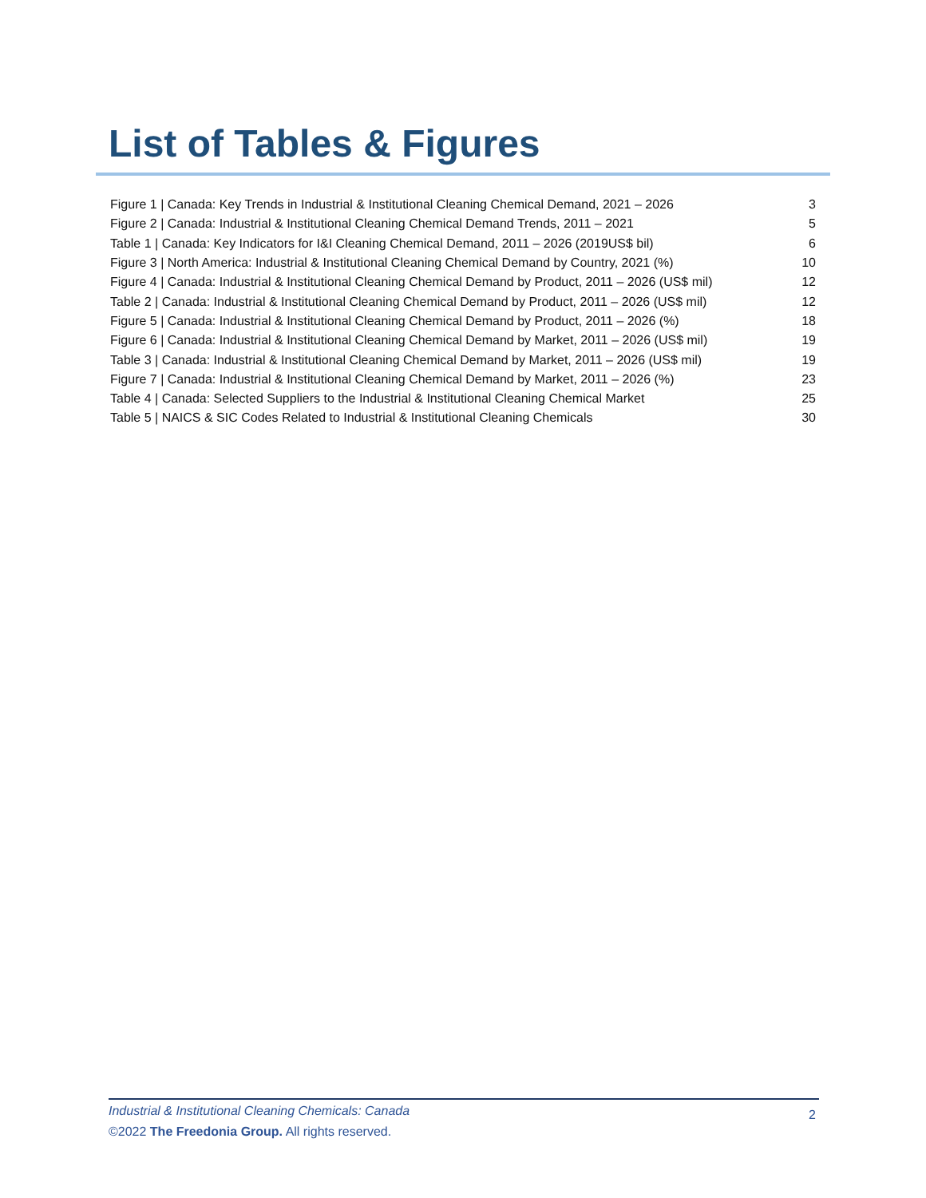List of Tables & Figures
| Figure 1 / Canada: Key Trends in Industrial & Institutional Cleaning Chemical Demand, 2021 – 2026 | 3 |
| Figure 2 / Canada: Industrial & Institutional Cleaning Chemical Demand Trends, 2011 – 2021 | 5 |
| Table 1 / Canada: Key Indicators for I&I Cleaning Chemical Demand, 2011 – 2026 (2019US$ bil) | 6 |
| Figure 3 / North America: Industrial & Institutional Cleaning Chemical Demand by Country, 2021 (%) | 10 |
| Figure 4 / Canada: Industrial & Institutional Cleaning Chemical Demand by Product, 2011 – 2026 (US$ mil) | 12 |
| Table 2 / Canada: Industrial & Institutional Cleaning Chemical Demand by Product, 2011 – 2026 (US$ mil) | 12 |
| Figure 5 / Canada: Industrial & Institutional Cleaning Chemical Demand by Product, 2011 – 2026 (%) | 18 |
| Figure 6 / Canada: Industrial & Institutional Cleaning Chemical Demand by Market, 2011 – 2026 (US$ mil) | 19 |
| Table 3 / Canada: Industrial & Institutional Cleaning Chemical Demand by Market, 2011 – 2026 (US$ mil) | 19 |
| Figure 7 / Canada: Industrial & Institutional Cleaning Chemical Demand by Market, 2011 – 2026 (%) | 23 |
| Table 4 / Canada: Selected Suppliers to the Industrial & Institutional Cleaning Chemical Market | 25 |
| Table 5 / NAICS & SIC Codes Related to Industrial & Institutional Cleaning Chemicals | 30 |
Industrial & Institutional Cleaning Chemicals: Canada
2
©2022 The Freedonia Group. All rights reserved.